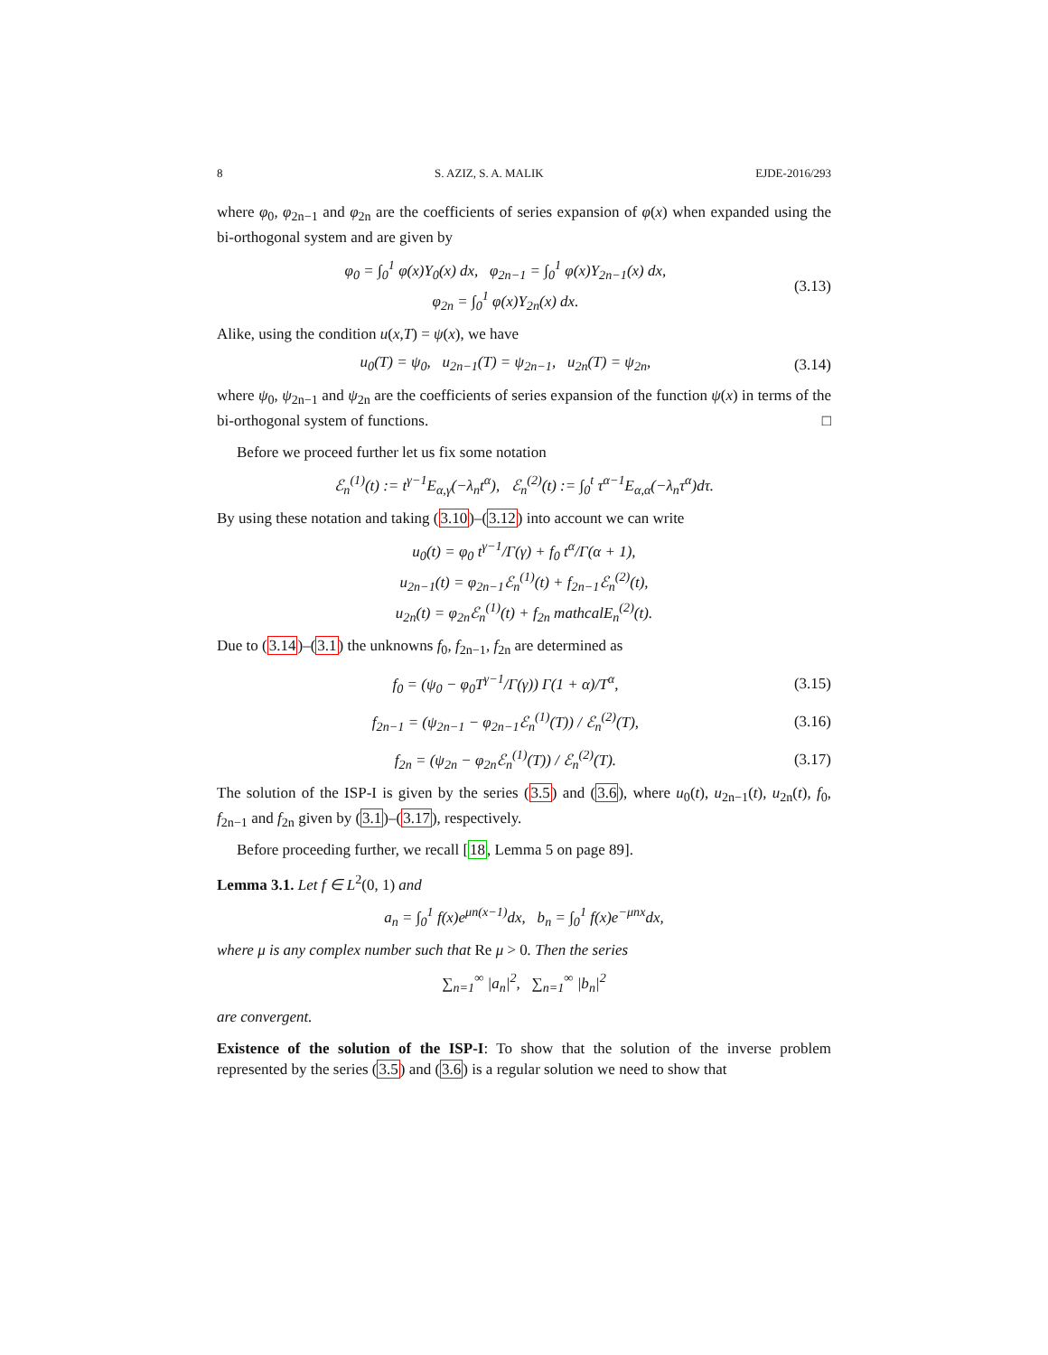8 S. AZIZ, S. A. MALIK EJDE-2016/293
where φ<sub>0</sub>, φ<sub>2n−1</sub> and φ<sub>2n</sub> are the coefficients of series expansion of φ(x) when expanded using the bi-orthogonal system and are given by
φ<sub>0</sub> = ∫<sub>0</sub><sup>1</sup> φ(x)Y<sub>0</sub>(x) dx, φ<sub>2n−1</sub> = ∫<sub>0</sub><sup>1</sup> φ(x)Y<sub>2n−1</sub>(x) dx,
φ<sub>2n</sub> = ∫<sub>0</sub><sup>1</sup> φ(x)Y<sub>2n</sub>(x) dx.
(3.13)
Alike, using the condition u(x,T) = ψ(x), we have
u<sub>0</sub>(T) = ψ<sub>0</sub>, u<sub>2n−1</sub>(T) = ψ<sub>2n−1</sub>, u<sub>2n</sub>(T) = ψ<sub>2n</sub>,
(3.14)
where ψ<sub>0</sub>, ψ<sub>2n−1</sub> and ψ<sub>2n</sub> are the coefficients of series expansion of the function ψ(x) in terms of the bi-orthogonal system of functions. □
Before we proceed further let us fix some notation
ℰ<sub>n</sub><sup>(1)</sup>(t) := t<sup>γ−1</sup>E<sub>α,γ</sub>(−λ<sub>n</sub>t<sup>α</sup>), ℰ<sub>n</sub><sup>(2)</sup>(t) := ∫<sub>0</sub><sup>t</sup> τ<sup>α−1</sup>E<sub>α,α</sub>(−λ<sub>n</sub>τ<sup>α</sup>)dτ.
By using these notation and taking (3.10)–(3.12) into account we can write
u<sub>0</sub>(t) = φ<sub>0</sub> t<sup>γ−1</sup>/Γ(γ) + f<sub>0</sub> t<sup>α</sup>/Γ(α + 1),
u<sub>2n−1</sub>(t) = φ<sub>2n−1</sub>ℰ<sub>n</sub><sup>(1)</sup>(t) + f<sub>2n−1</sub>ℰ<sub>n</sub><sup>(2)</sup>(t),
u<sub>2n</sub>(t) = φ<sub>2n</sub>ℰ<sub>n</sub><sup>(1)</sup>(t) + f<sub>2n</sub> mathcalE<sub>n</sub><sup>(2)</sup>(t).
Due to (3.14)–(3.1) the unknowns f<sub>0</sub>, f<sub>2n−1</sub>, f<sub>2n</sub> are determined as
f<sub>0</sub> = (ψ<sub>0</sub> − φ<sub>0</sub>T<sup>γ−1</sup>/Γ(γ)) Γ(1 + α)/T<sup>α</sup>,
(3.15)
f<sub>2n−1</sub> = (ψ<sub>2n−1</sub> − φ<sub>2n−1</sub>ℰ<sub>n</sub><sup>(1)</sup>(T)) / ℰ<sub>n</sub><sup>(2)</sup>(T),
(3.16)
f<sub>2n</sub> = (ψ<sub>2n</sub> − φ<sub>2n</sub>ℰ<sub>n</sub><sup>(1)</sup>(T)) / ℰ<sub>n</sub><sup>(2)</sup>(T).
(3.17)
The solution of the ISP-I is given by the series (3.5) and (3.6), where u<sub>0</sub>(t), u<sub>2n−1</sub>(t), u<sub>2n</sub>(t), f<sub>0</sub>, f<sub>2n−1</sub> and f<sub>2n</sub> given by (3.1)–(3.17), respectively.
Before proceeding further, we recall [18, Lemma 5 on page 89].
Lemma 3.1. Let f ∈ L<sup>2</sup>(0, 1) and
a<sub>n</sub> = ∫<sub>0</sub><sup>1</sup> f(x)e<sup>μn(x−1)</sup>dx, b<sub>n</sub> = ∫<sub>0</sub><sup>1</sup> f(x)e<sup>−μnx</sup>dx,
where μ is any complex number such that Re μ > 0. Then the series
∑<sub>n=1</sub><sup>∞</sup> |a<sub>n</sub>|<sup>2</sup>, ∑<sub>n=1</sub><sup>∞</sup> |b<sub>n</sub>|<sup>2</sup>
are convergent.
Existence of the solution of the ISP-I: To show that the solution of the inverse problem represented by the series (3.5) and (3.6) is a regular solution we need to show that